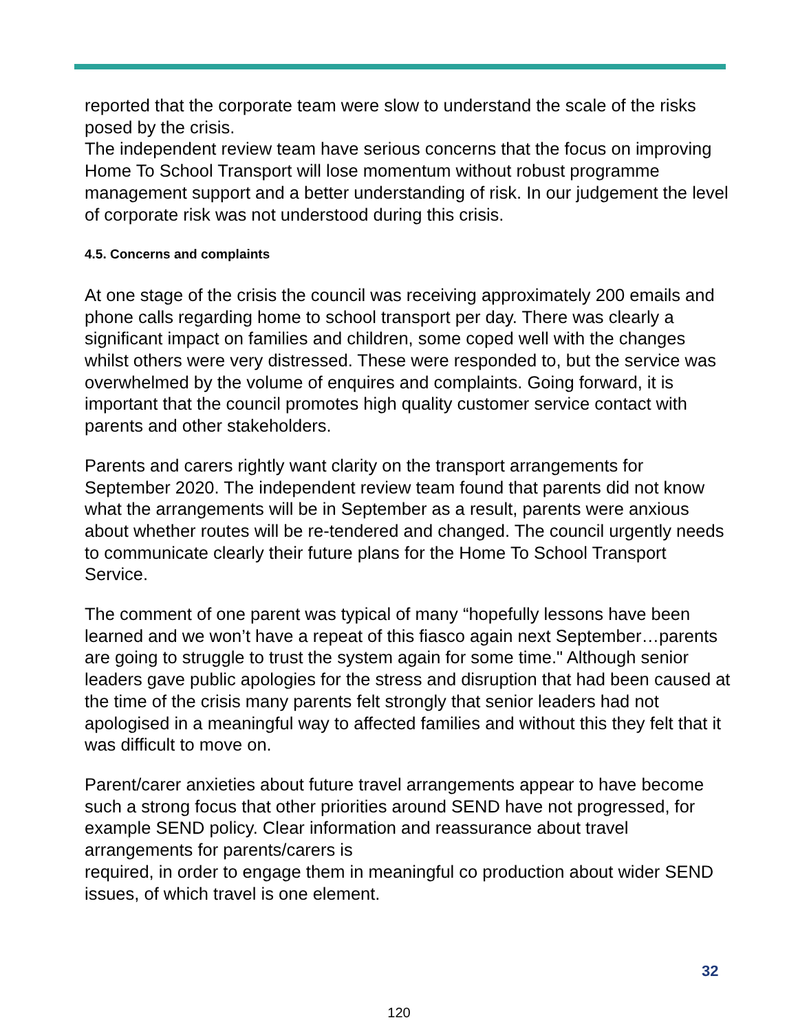reported that the corporate team were slow to understand the scale of the risks posed by the crisis.
The independent review team have serious concerns that the focus on improving Home To School Transport will lose momentum without robust programme management support and a better understanding of risk. In our judgement the level of corporate risk was not understood during this crisis.
4.5. Concerns and complaints
At one stage of the crisis the council was receiving approximately 200 emails and phone calls regarding home to school transport per day. There was clearly a significant impact on families and children, some coped well with the changes whilst others were very distressed. These were responded to, but the service was overwhelmed by the volume of enquires and complaints. Going forward, it is important that the council promotes high quality customer service contact with parents and other stakeholders.
Parents and carers rightly want clarity on the transport arrangements for September 2020. The independent review team found that parents did not know what the arrangements will be in September as a result, parents were anxious about whether routes will be re-tendered and changed. The council urgently needs to communicate clearly their future plans for the Home To School Transport Service.
The comment of one parent was typical of many “hopefully lessons have been learned and we won’t have a repeat of this fiasco again next September…parents are going to struggle to trust the system again for some time." Although senior leaders gave public apologies for the stress and disruption that had been caused at the time of the crisis many parents felt strongly that senior leaders had not apologised in a meaningful way to affected families and without this they felt that it was difficult to move on.
Parent/carer anxieties about future travel arrangements appear to have become such a strong focus that other priorities around SEND have not progressed, for example SEND policy. Clear information and reassurance about travel arrangements for parents/carers is
required, in order to engage them in meaningful co production about wider SEND issues, of which travel is one element.
32
120